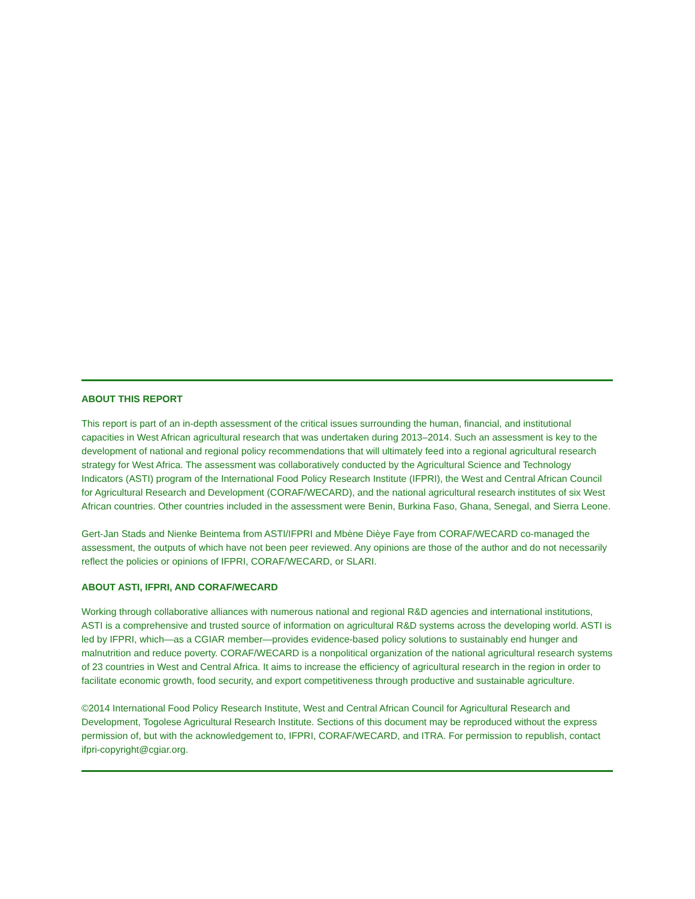ABOUT THIS REPORT
This report is part of an in-depth assessment of the critical issues surrounding the human, financial, and institutional capacities in West African agricultural research that was undertaken during 2013–2014. Such an assessment is key to the development of national and regional policy recommendations that will ultimately feed into a regional agricultural research strategy for West Africa. The assessment was collaboratively conducted by the Agricultural Science and Technology Indicators (ASTI) program of the International Food Policy Research Institute (IFPRI), the West and Central African Council for Agricultural Research and Development (CORAF/WECARD), and the national agricultural research institutes of six West African countries. Other countries included in the assessment were Benin, Burkina Faso, Ghana, Senegal, and Sierra Leone.
Gert-Jan Stads and Nienke Beintema from ASTI/IFPRI and Mbène Dièye Faye from CORAF/WECARD co-managed the assessment, the outputs of which have not been peer reviewed. Any opinions are those of the author and do not necessarily reflect the policies or opinions of IFPRI, CORAF/WECARD, or SLARI.
ABOUT ASTI, IFPRI, AND CORAF/WECARD
Working through collaborative alliances with numerous national and regional R&D agencies and international institutions, ASTI is a comprehensive and trusted source of information on agricultural R&D systems across the developing world. ASTI is led by IFPRI, which—as a CGIAR member—provides evidence-based policy solutions to sustainably end hunger and malnutrition and reduce poverty. CORAF/WECARD is a nonpolitical organization of the national agricultural research systems of 23 countries in West and Central Africa. It aims to increase the efficiency of agricultural research in the region in order to facilitate economic growth, food security, and export competitiveness through productive and sustainable agriculture.
©2014 International Food Policy Research Institute, West and Central African Council for Agricultural Research and Development, Togolese Agricultural Research Institute. Sections of this document may be reproduced without the express permission of, but with the acknowledgement to, IFPRI, CORAF/WECARD, and ITRA. For permission to republish, contact ifpri-copyright@cgiar.org.